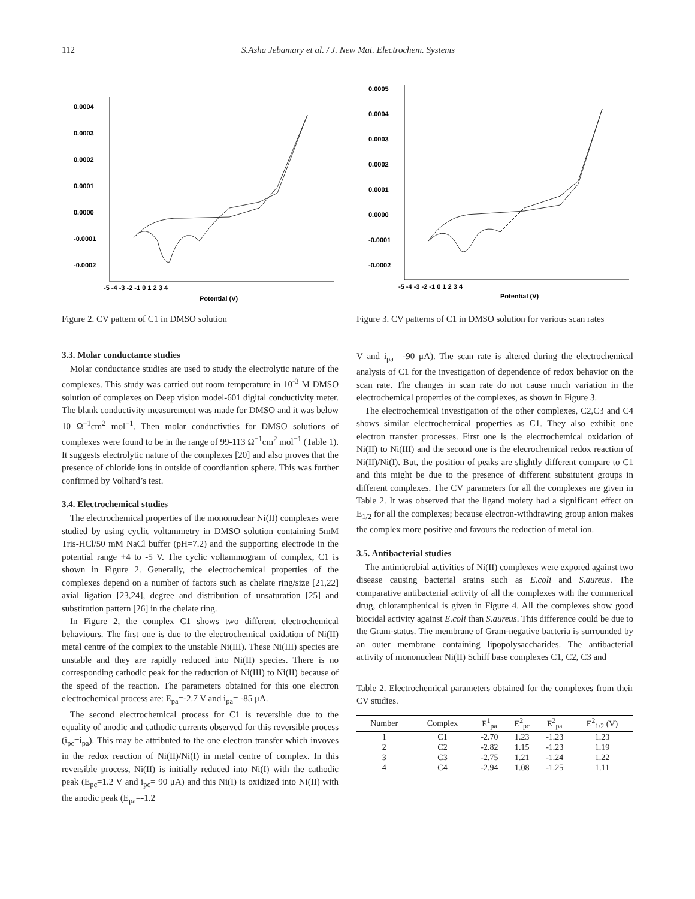112 S.Asha Jebamary et al. / J. New Mat. Electrochem. Systems
0.0004
0.0003
0.0002
0.0001
0.0000
-0.0001
-0.0002
-5 -4 -3 -2 -1 0 1 2 3 4
Potential (V)
Figure 2. CV pattern of C1 in DMSO solution
0.0005
0.0004
0.0003
0.0002
0.0001
0.0000
-0.0001
-0.0002
-5 -4 -3 -2 -1 0 1 2 3 4
Potential (V)
Figure 3. CV patterns of C1 in DMSO solution for various scan rates
3.3. Molar conductance studies
Molar conductance studies are used to study the electrolytic nature of the complexes. This study was carried out room temperature in 10<sup>-3</sup> M DMSO solution of complexes on Deep vision model-601 digital conductivity meter. The blank conductivity measurement was made for DMSO and it was below 10 Ω<sup>−1</sup>cm<sup>2</sup> mol<sup>−1</sup>. Then molar conductivties for DMSO solutions of complexes were found to be in the range of 99-113 Ω<sup>−1</sup>cm<sup>2</sup> mol<sup>−1</sup> (Table 1). It suggests electrolytic nature of the complexes [20] and also proves that the presence of chloride ions in outside of coordiantion sphere. This was further confirmed by Volhard’s test.
3.4. Electrochemical studies
The electrochemical properties of the mononuclear Ni(II) complexes were studied by using cyclic voltammetry in DMSO solution containing 5mM Tris-HCl/50 mM NaCl buffer (pH=7.2) and the supporting electrode in the potential range +4 to -5 V. The cyclic voltammogram of complex, C1 is shown in Figure 2. Generally, the electrochemical properties of the complexes depend on a number of factors such as chelate ring/size [21,22] axial ligation [23,24], degree and distribution of unsaturation [25] and substitution pattern [26] in the chelate ring.
In Figure 2, the complex C1 shows two different electrochemical behaviours. The first one is due to the electrochemical oxidation of Ni(II) metal centre of the complex to the unstable Ni(III). These Ni(III) species are unstable and they are rapidly reduced into Ni(II) species. There is no corresponding cathodic peak for the reduction of Ni(III) to Ni(II) because of the speed of the reaction. The parameters obtained for this one electron electrochemical process are: E<sub>pa</sub>=-2.7 V and i<sub>pa</sub>= -85 μA.
The second electrochemical process for C1 is reversible due to the equality of anodic and cathodic currents observed for this reversible process (i<sub>pc</sub>=i<sub>pa</sub>). This may be attributed to the one electron transfer which invoves in the redox reaction of Ni(II)/Ni(I) in metal centre of complex. In this reversible process, Ni(II) is initially reduced into Ni(I) with the cathodic peak (E<sub>pc</sub>=1.2 V and i<sub>pc</sub>= 90 μA) and this Ni(I) is oxidized into Ni(II) with the anodic peak (E<sub>pa</sub>=-1.2
V and i<sub>pa</sub>= -90 μA). The scan rate is altered during the electrochemical analysis of C1 for the investigation of dependence of redox behavior on the scan rate. The changes in scan rate do not cause much variation in the electrochemical properties of the complexes, as shown in Figure 3.
The electrochemical investigation of the other complexes, C2,C3 and C4 shows similar electrochemical properties as C1. They also exhibit one electron transfer processes. First one is the electrochemical oxidation of Ni(II) to Ni(III) and the second one is the elecrochemical redox reaction of Ni(II)/Ni(I). But, the position of peaks are slightly different compare to C1 and this might be due to the presence of different subsitutent groups in different complexes. The CV parameters for all the complexes are given in Table 2. It was observed that the ligand moiety had a significant effect on E<sub>1/2</sub> for all the complexes; because electron-withdrawing group anion makes the complex more positive and favours the reduction of metal ion.
3.5. Antibacterial studies
The antimicrobial activities of Ni(II) complexes were expored against two disease causing bacterial srains such as E.coli and S.aureus. The comparative antibacterial activity of all the complexes with the commerical drug, chloramphenical is given in Figure 4. All the complexes show good biocidal activity against E.coli than S.aureus. This difference could be due to the Gram-status. The membrane of Gram-negative bacteria is surrounded by an outer membrane containing lipopolysaccharides. The antibacterial activity of mononuclear Ni(II) Schiff base complexes C1, C2, C3 and
Table 2. Electrochemical parameters obtained for the complexes from their CV studies.
| Number | Complex | E<sup>1</sup><sub>pa</sub> | E<sup>2</sup><sub>pc</sub> | E<sup>2</sup><sub>pa</sub> | E<sup>2</sup><sub>1/2</sub> (V) |
| --- | --- | --- | --- | --- | --- |
| 1 | C1 | -2.70 | 1.23 | -1.23 | 1.23 |
| 2 | C2 | -2.82 | 1.15 | -1.23 | 1.19 |
| 3 | C3 | -2.75 | 1.21 | -1.24 | 1.22 |
| 4 | C4 | -2.94 | 1.08 | -1.25 | 1.11 |